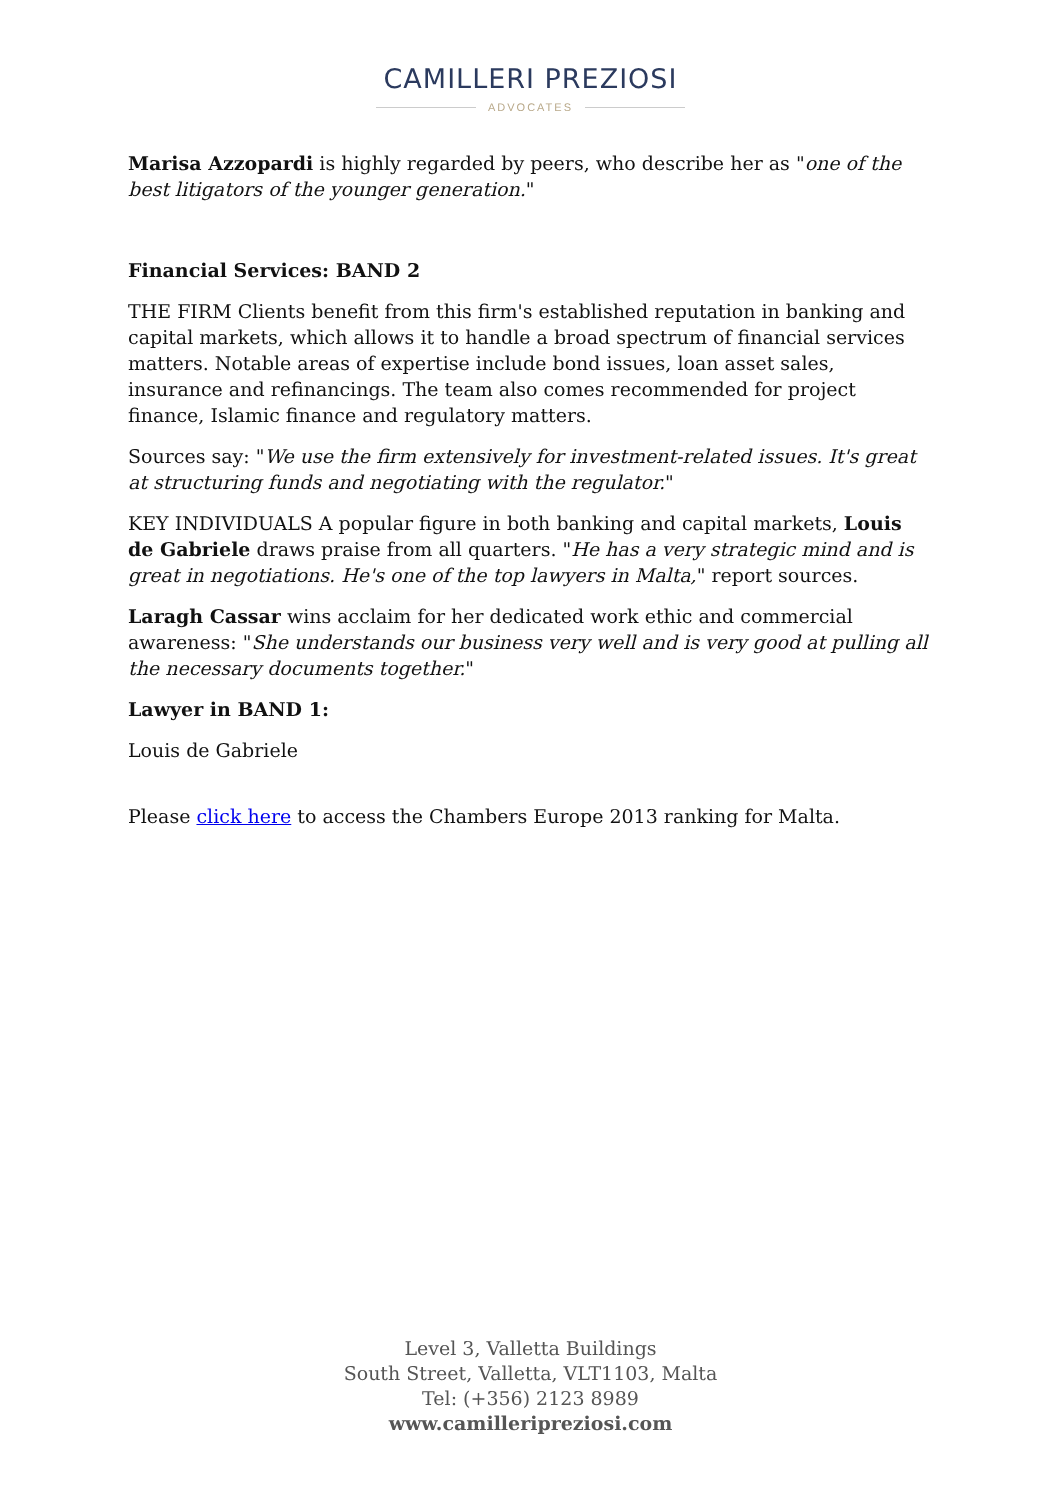CAMILLERI PREZIOSI
ADVOCATES
Marisa Azzopardi is highly regarded by peers, who describe her as "one of the best litigators of the younger generation."
Financial Services: BAND 2
THE FIRM Clients benefit from this firm's established reputation in banking and capital markets, which allows it to handle a broad spectrum of financial services matters. Notable areas of expertise include bond issues, loan asset sales, insurance and refinancings. The team also comes recommended for project finance, Islamic finance and regulatory matters.
Sources say: "We use the firm extensively for investment-related issues. It's great at structuring funds and negotiating with the regulator."
KEY INDIVIDUALS A popular figure in both banking and capital markets, Louis de Gabriele draws praise from all quarters. "He has a very strategic mind and is great in negotiations. He's one of the top lawyers in Malta," report sources.
Laragh Cassar wins acclaim for her dedicated work ethic and commercial awareness: "She understands our business very well and is very good at pulling all the necessary documents together."
Lawyer in BAND 1:
Louis de Gabriele
Please click here to access the Chambers Europe 2013 ranking for Malta.
Level 3, Valletta Buildings
South Street, Valletta, VLT1103, Malta
Tel: (+356) 2123 8989
www.camilleripreziosi.com